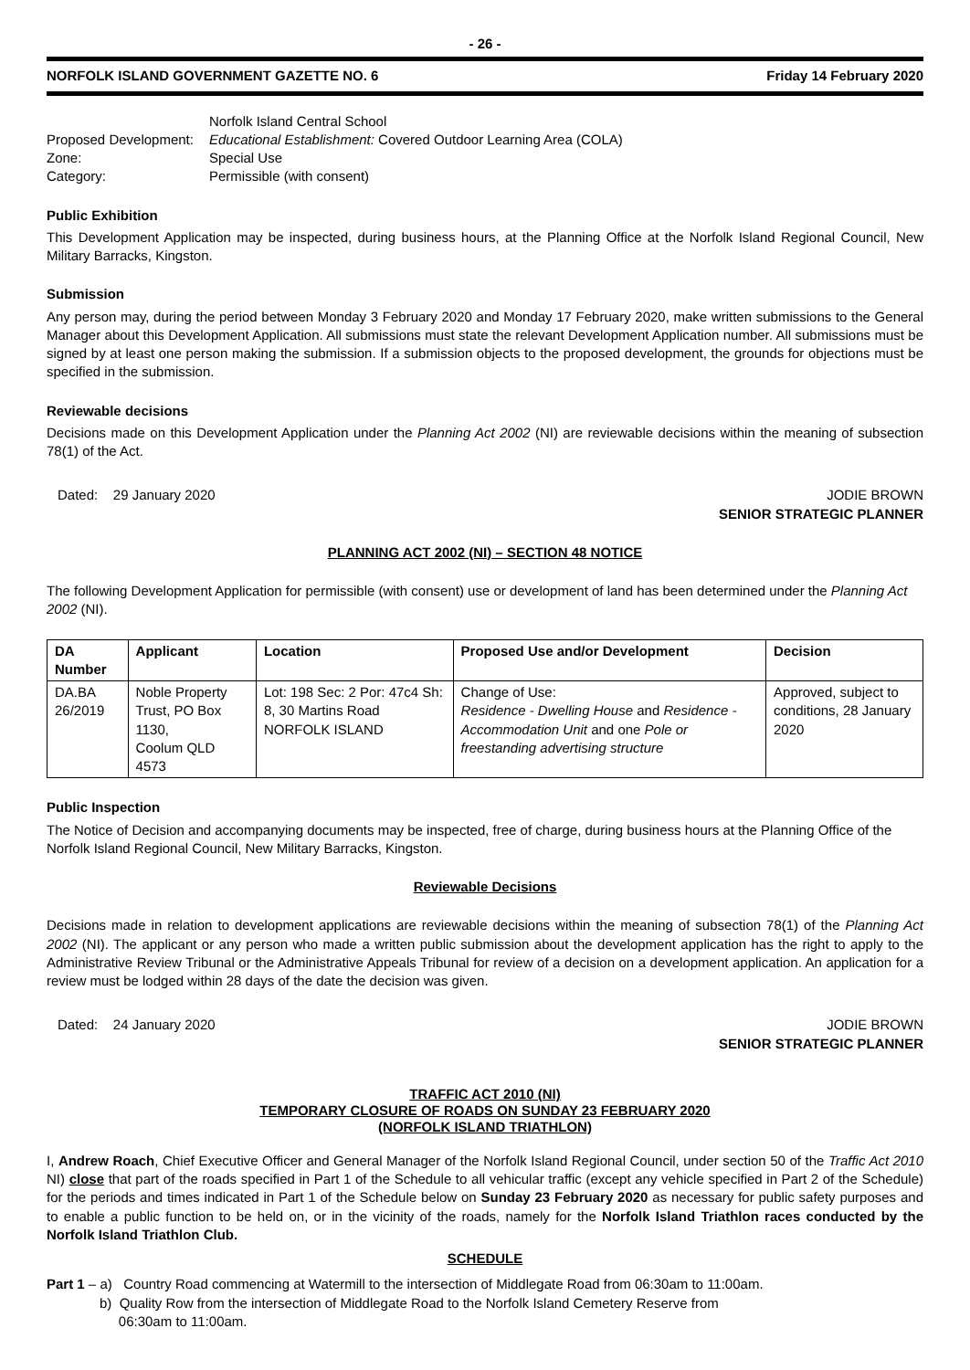- 26 -
NORFOLK ISLAND GOVERNMENT GAZETTE NO. 6 Friday 14 February 2020
Norfolk Island Central School
Proposed Development: Educational Establishment: Covered Outdoor Learning Area (COLA)
Zone: Special Use
Category: Permissible (with consent)
Public Exhibition
This Development Application may be inspected, during business hours, at the Planning Office at the Norfolk Island Regional Council, New Military Barracks, Kingston.
Submission
Any person may, during the period between Monday 3 February 2020 and Monday 17 February 2020, make written submissions to the General Manager about this Development Application. All submissions must state the relevant Development Application number. All submissions must be signed by at least one person making the submission. If a submission objects to the proposed development, the grounds for objections must be specified in the submission.
Reviewable decisions
Decisions made on this Development Application under the Planning Act 2002 (NI) are reviewable decisions within the meaning of subsection 78(1) of the Act.
Dated: 29 January 2020 JODIE BROWN
SENIOR STRATEGIC PLANNER
PLANNING ACT 2002 (NI) – SECTION 48 NOTICE
The following Development Application for permissible (with consent) use or development of land has been determined under the Planning Act 2002 (NI).
| DA Number | Applicant | Location | Proposed Use and/or Development | Decision |
| --- | --- | --- | --- | --- |
| DA.BA 26/2019 | Noble Property Trust, PO Box 1130, Coolum QLD 4573 | Lot: 198 Sec: 2 Por: 47c4 Sh: 8, 30 Martins Road NORFOLK ISLAND | Change of Use: Residence - Dwelling House and Residence - Accommodation Unit and one Pole or freestanding advertising structure | Approved, subject to conditions, 28 January 2020 |
Public Inspection
The Notice of Decision and accompanying documents may be inspected, free of charge, during business hours at the Planning Office of the Norfolk Island Regional Council, New Military Barracks, Kingston.
Reviewable Decisions
Decisions made in relation to development applications are reviewable decisions within the meaning of subsection 78(1) of the Planning Act 2002 (NI). The applicant or any person who made a written public submission about the development application has the right to apply to the Administrative Review Tribunal or the Administrative Appeals Tribunal for review of a decision on a development application. An application for a review must be lodged within 28 days of the date the decision was given.
Dated: 24 January 2020 JODIE BROWN
SENIOR STRATEGIC PLANNER
TRAFFIC ACT 2010 (NI)
TEMPORARY CLOSURE OF ROADS ON SUNDAY 23 FEBRUARY 2020
(NORFOLK ISLAND TRIATHLON)
I, Andrew Roach, Chief Executive Officer and General Manager of the Norfolk Island Regional Council, under section 50 of the Traffic Act 2010 NI) close that part of the roads specified in Part 1 of the Schedule to all vehicular traffic (except any vehicle specified in Part 2 of the Schedule) for the periods and times indicated in Part 1 of the Schedule below on Sunday 23 February 2020 as necessary for public safety purposes and to enable a public function to be held on, or in the vicinity of the roads, namely for the Norfolk Island Triathlon races conducted by the Norfolk Island Triathlon Club.
SCHEDULE
Part 1 – a) Country Road commencing at Watermill to the intersection of Middlegate Road from 06:30am to 11:00am.
b) Quality Row from the intersection of Middlegate Road to the Norfolk Island Cemetery Reserve from
06:30am to 11:00am.